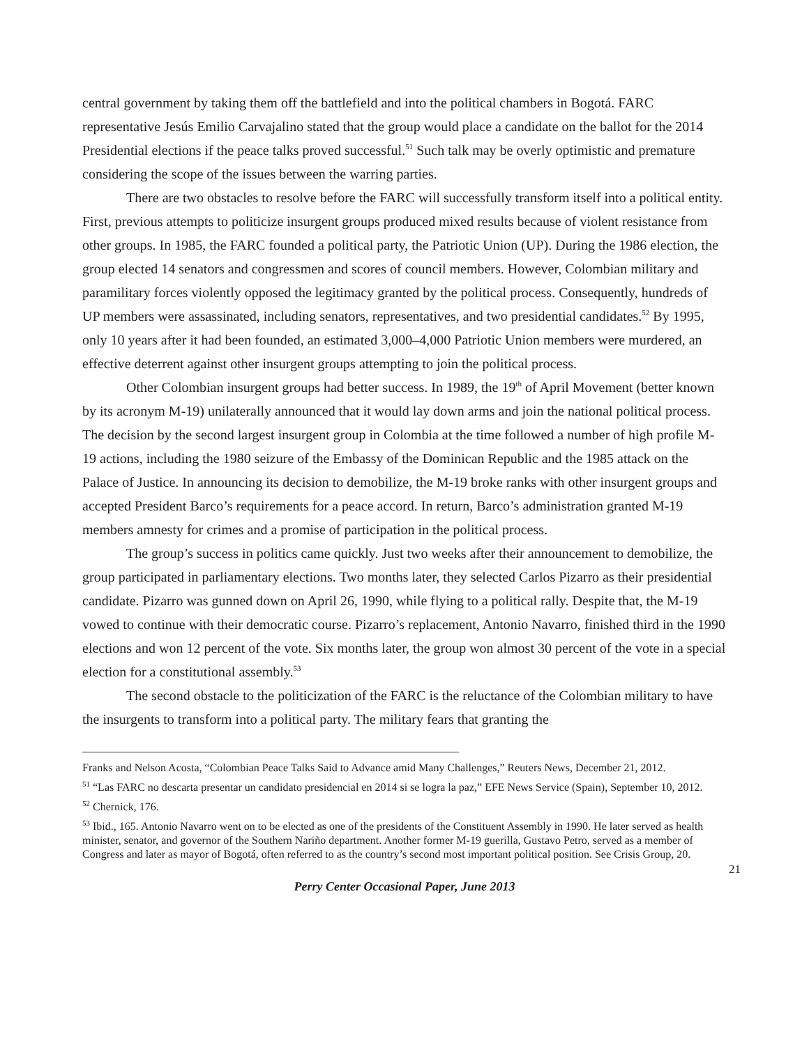central government by taking them off the battlefield and into the political chambers in Bogotá. FARC representative Jesús Emilio Carvajalino stated that the group would place a candidate on the ballot for the 2014 Presidential elections if the peace talks proved successful.<sup>51</sup> Such talk may be overly optimistic and premature considering the scope of the issues between the warring parties.
There are two obstacles to resolve before the FARC will successfully transform itself into a political entity. First, previous attempts to politicize insurgent groups produced mixed results because of violent resistance from other groups. In 1985, the FARC founded a political party, the Patriotic Union (UP). During the 1986 election, the group elected 14 senators and congressmen and scores of council members. However, Colombian military and paramilitary forces violently opposed the legitimacy granted by the political process. Consequently, hundreds of UP members were assassinated, including senators, representatives, and two presidential candidates.<sup>52</sup> By 1995, only 10 years after it had been founded, an estimated 3,000–4,000 Patriotic Union members were murdered, an effective deterrent against other insurgent groups attempting to join the political process.
Other Colombian insurgent groups had better success. In 1989, the 19<sup>th</sup> of April Movement (better known by its acronym M-19) unilaterally announced that it would lay down arms and join the national political process. The decision by the second largest insurgent group in Colombia at the time followed a number of high profile M-19 actions, including the 1980 seizure of the Embassy of the Dominican Republic and the 1985 attack on the Palace of Justice. In announcing its decision to demobilize, the M-19 broke ranks with other insurgent groups and accepted President Barco’s requirements for a peace accord. In return, Barco’s administration granted M-19 members amnesty for crimes and a promise of participation in the political process.
The group’s success in politics came quickly. Just two weeks after their announcement to demobilize, the group participated in parliamentary elections. Two months later, they selected Carlos Pizarro as their presidential candidate. Pizarro was gunned down on April 26, 1990, while flying to a political rally. Despite that, the M-19 vowed to continue with their democratic course. Pizarro’s replacement, Antonio Navarro, finished third in the 1990 elections and won 12 percent of the vote. Six months later, the group won almost 30 percent of the vote in a special election for a constitutional assembly.<sup>53</sup>
The second obstacle to the politicization of the FARC is the reluctance of the Colombian military to have the insurgents to transform into a political party. The military fears that granting the
Franks and Nelson Acosta, “Colombian Peace Talks Said to Advance amid Many Challenges,” Reuters News, December 21, 2012.
<sup>51</sup> “Las FARC no descarta presentar un candidato presidencial en 2014 si se logra la paz,” EFE News Service (Spain), September 10, 2012.
<sup>52</sup> Chernick, 176.
<sup>53</sup> Ibid., 165. Antonio Navarro went on to be elected as one of the presidents of the Constituent Assembly in 1990. He later served as health minister, senator, and governor of the Southern Nariño department. Another former M-19 guerilla, Gustavo Petro, served as a member of Congress and later as mayor of Bogotá, often referred to as the country’s second most important political position. See Crisis Group, 20.
21
Perry Center Occasional Paper, June 2013